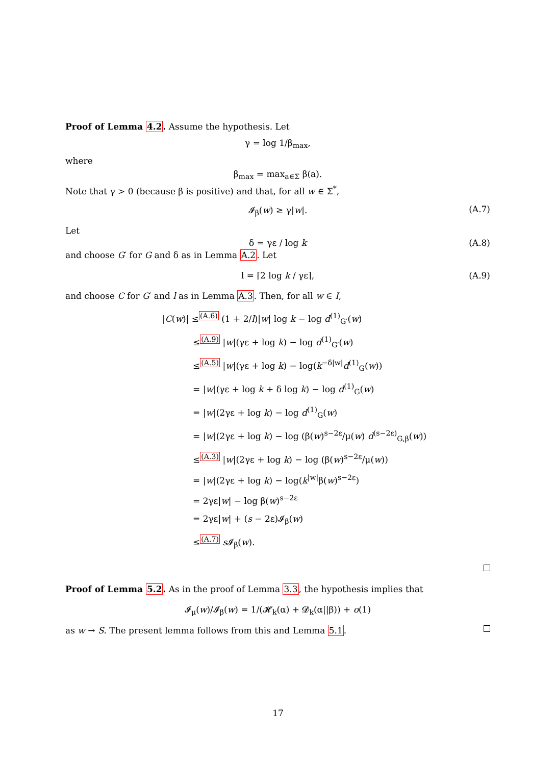Proof of Lemma 4.2. Assume the hypothesis. Let
γ = log 1/β<sub>max</sub>,
where
β<sub>max</sub> = max<sub>a∈Σ</sub> β(a).
Note that γ > 0 (because β is positive) and that, for all w ∈ Σ<sup>*</sup>,
𝓘<sub>β</sub>(w) ≥ γ|w|. (A.7)
Let
δ = γε / log k (A.8)
and choose G′ for G and δ as in Lemma A.2. Let
l = ⌈2 log k / γε⌉, (A.9)
and choose C for G′ and l as in Lemma A.3. Then, for all w ∈ I,
|C(w)| ≤<sup>(A.6)</sup> (1 + 2/l)|w| log k − log d<sup>(1)</sup><sub>G′</sub>(w)
≤<sup>(A.9)</sup> |w|(γε + log k) − log d<sup>(1)</sup><sub>G′</sub>(w)
≤<sup>(A.5)</sup> |w|(γε + log k) − log(k<sup>−δ|w|</sup>d<sup>(1)</sup><sub>G</sub>(w))
= |w|(γε + log k + δ log k) − log d<sup>(1)</sup><sub>G</sub>(w)
= |w|(2γε + log k) − log d<sup>(1)</sup><sub>G</sub>(w)
= |w|(2γε + log k) − log (β(w)<sup>s−2ε</sup>/μ(w) d<sup>(s−2ε)</sup><sub>G,β</sub>(w))
≤<sup>(A.3)</sup> |w|(2γε + log k) − log (β(w)<sup>s−2ε</sup>/μ(w))
= |w|(2γε + log k) − log(k<sup>|w|</sup>β(w)<sup>s−2ε</sup>)
= 2γε|w| − log β(w)<sup>s−2ε</sup>
= 2γε|w| + (s − 2ε)𝓘<sub>β</sub>(w)
≤<sup>(A.7)</sup> s 𝓘<sub>β</sub>(w).
Proof of Lemma 5.2. As in the proof of Lemma 3.3, the hypothesis implies that
𝓘<sub>μ</sub>(w)/𝓘<sub>β</sub>(w) = 1/(𝓗<sub>k</sub>(α) + 𝓓<sub>k</sub>(α||β)) + o(1)
as w → S. The present lemma follows from this and Lemma 5.1.
17